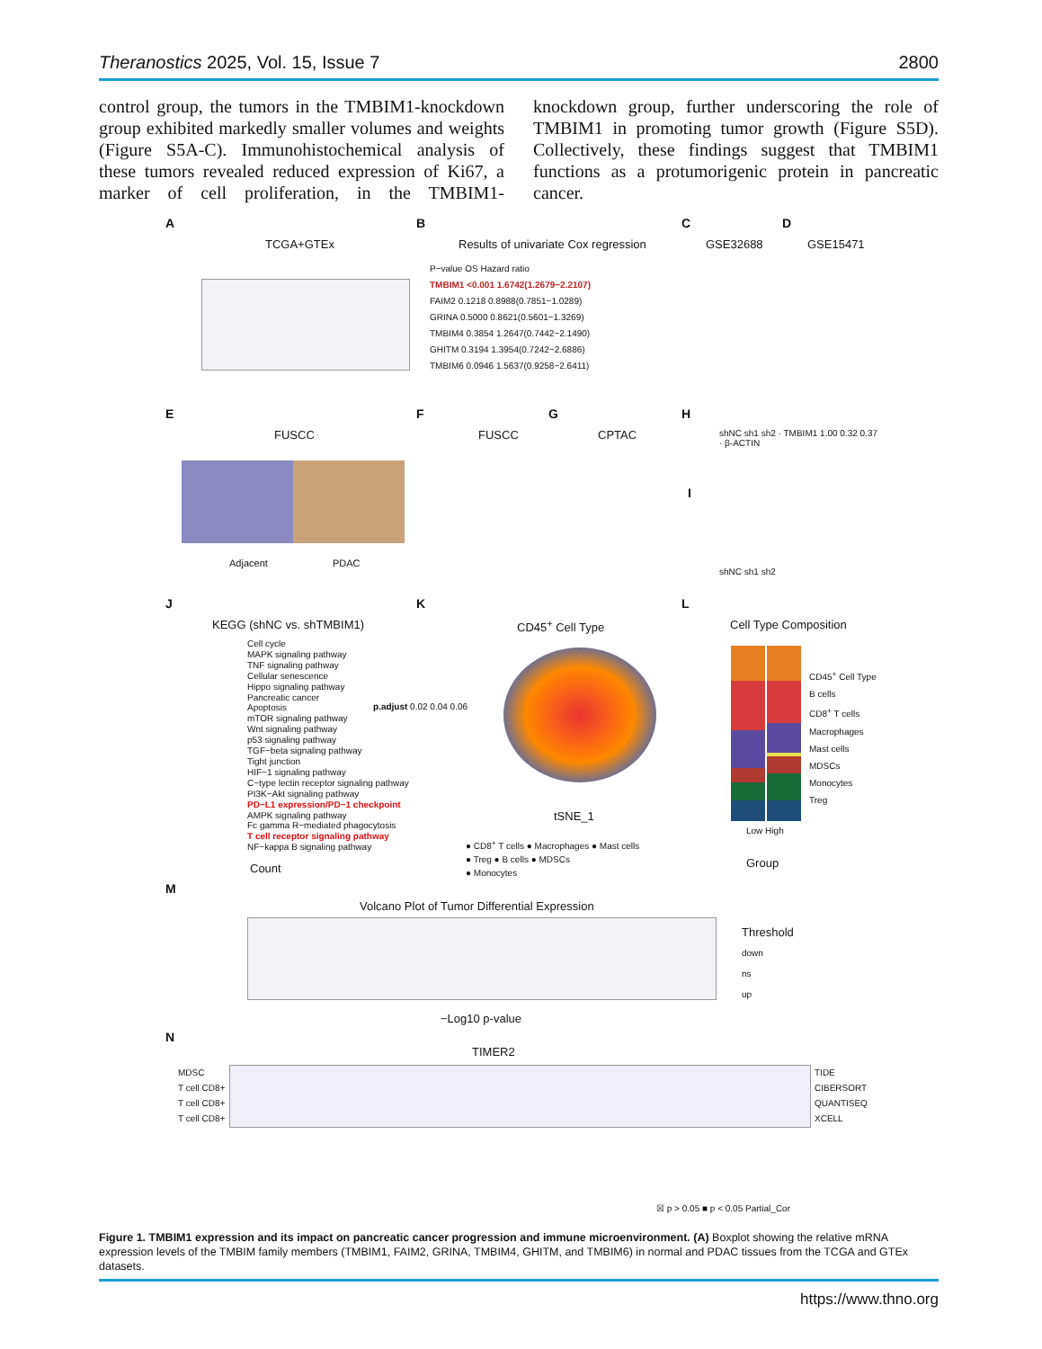Theranostics 2025, Vol. 15, Issue 7 2800
control group, the tumors in the TMBIM1-knockdown group exhibited markedly smaller volumes and weights (Figure S5A-C). Immunohistochemical analysis of these tumors revealed reduced expression of Ki67, a marker of cell proliferation, in the TMBIM1-knockdown group, further underscoring the role of TMBIM1 in promoting tumor growth (Figure S5D). Collectively, these findings suggest that TMBIM1 functions as a protumorigenic protein in pancreatic cancer.
A
TCGA+GTEx
B
Results of univariate Cox regression
P−value OS Hazard ratio
TMBIM1 <0.001 1.6742(1.2679−2.2107)
FAIM2 0.1218 0.8988(0.7851−1.0289)
GRINA 0.5000 0.8621(0.5601−1.3269)
TMBIM4 0.3854 1.2647(0.7442−2.1490)
GHITM 0.3194 1.3954(0.7242−2.6886)
TMBIM6 0.0946 1.5637(0.9258−2.6411)
C
GSE32688
D
GSE15471
E
FUSCC
Adjacent PDAC
F
FUSCC
G
CPTAC
H
shNC sh1 sh2 · TMBIM1 1.00 0.32 0.37 · β-ACTIN
I
shNC sh1 sh2
J
KEGG (shNC vs. shTMBIM1)
Cell cycle
MAPK signaling pathway
TNF signaling pathway
Cellular senescence
Hippo signaling pathway
Pancreatic cancer
Apoptosis
mTOR signaling pathway
Wnt signaling pathway
p53 signaling pathway
TGF−beta signaling pathway
Tight junction
HIF−1 signaling pathway
C−type lectin receptor signaling pathway
PI3K−Akt signaling pathway
PD−L1 expression/PD−1 checkpoint
AMPK signaling pathway
Fc gamma R−mediated phagocytosis
T cell receptor signaling pathway
NF−kappa B signaling pathway
p.adjust 0.02 0.04 0.06
Count
K
CD45<sup>+</sup> Cell Type
tSNE_1
● CD8<sup>+</sup> T cells ● Macrophages ● Mast cells
● Treg ● B cells ● MDSCs
● Monocytes
L
Cell Type Composition
CD45<sup>+</sup> Cell Type
B cells
CD8<sup>+</sup> T cells
Macrophages
Mast cells
MDSCs
Monocytes
Treg
Low High
Group
M
Volcano Plot of Tumor Differential Expression
−Log10 p-value
Threshold
down
ns
up
N
TIMER2
MDSC
T cell CD8+
T cell CD8+
T cell CD8+
TIDE
CIBERSORT
QUANTISEQ
XCELL
☒ p > 0.05 ■ p < 0.05 Partial_Cor
Figure 1. TMBIM1 expression and its impact on pancreatic cancer progression and immune microenvironment. (A) Boxplot showing the relative mRNA expression levels of the TMBIM family members (TMBIM1, FAIM2, GRINA, TMBIM4, GHITM, and TMBIM6) in normal and PDAC tissues from the TCGA and GTEx datasets.
https://www.thno.org